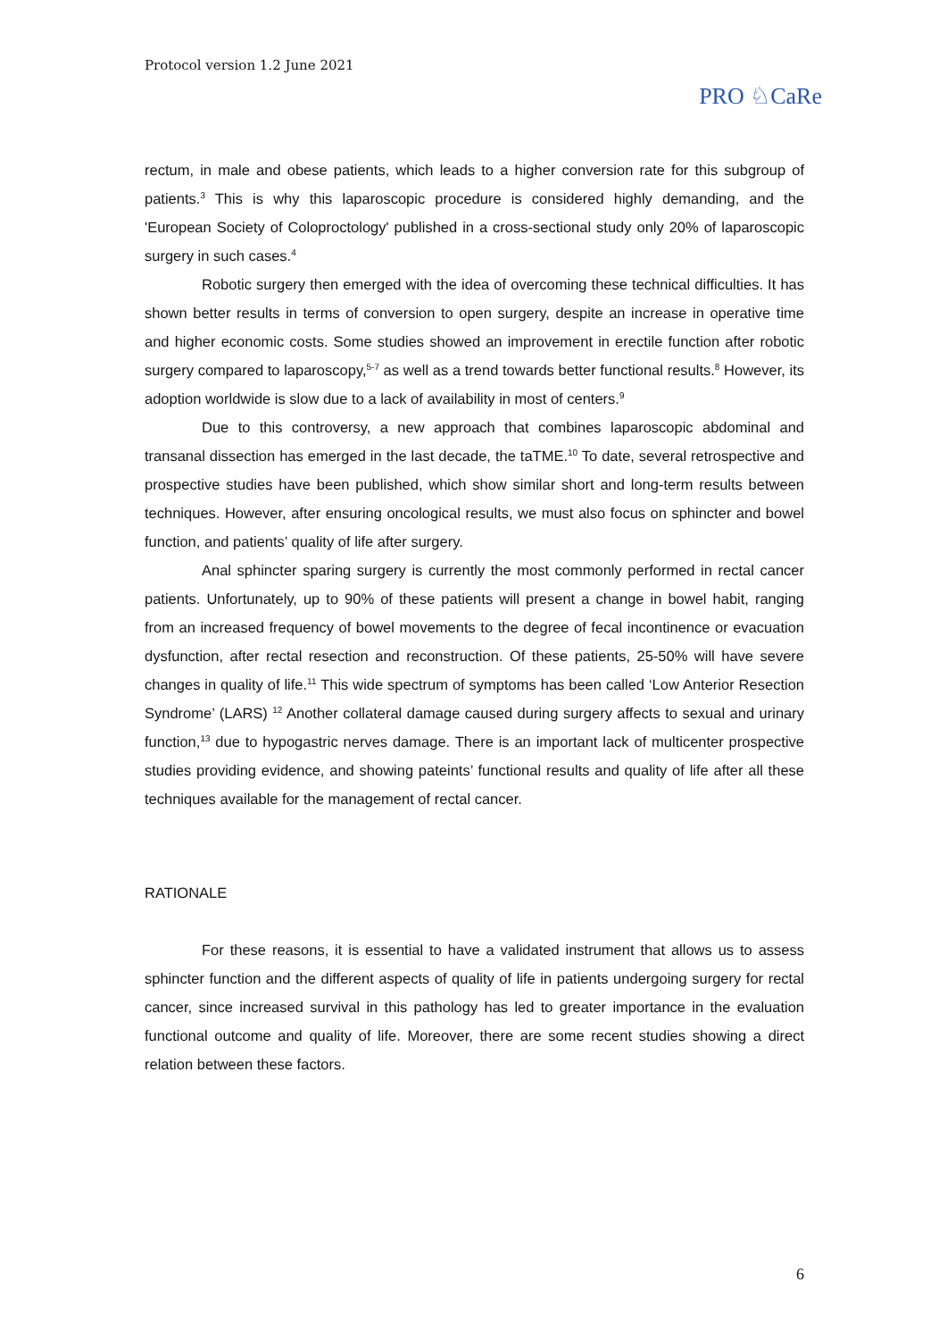Protocol version 1.2 June 2021
PRO ♘CaRe
rectum, in male and obese patients, which leads to a higher conversion rate for this subgroup of patients.<sup>3</sup> This is why this laparoscopic procedure is considered highly demanding, and the 'European Society of Coloproctology' published in a cross-sectional study only 20% of laparoscopic surgery in such cases.<sup>4</sup>
Robotic surgery then emerged with the idea of overcoming these technical difficulties. It has shown better results in terms of conversion to open surgery, despite an increase in operative time and higher economic costs. Some studies showed an improvement in erectile function after robotic surgery compared to laparoscopy,<sup>5-7</sup> as well as a trend towards better functional results.<sup>8</sup> However, its adoption worldwide is slow due to a lack of availability in most of centers.<sup>9</sup>
Due to this controversy, a new approach that combines laparoscopic abdominal and transanal dissection has emerged in the last decade, the taTME.<sup>10</sup> To date, several retrospective and prospective studies have been published, which show similar short and long-term results between techniques. However, after ensuring oncological results, we must also focus on sphincter and bowel function, and patients’ quality of life after surgery.
Anal sphincter sparing surgery is currently the most commonly performed in rectal cancer patients. Unfortunately, up to 90% of these patients will present a change in bowel habit, ranging from an increased frequency of bowel movements to the degree of fecal incontinence or evacuation dysfunction, after rectal resection and reconstruction. Of these patients, 25-50% will have severe changes in quality of life.<sup>11</sup> This wide spectrum of symptoms has been called ‘Low Anterior Resection Syndrome’ (LARS) <sup>12</sup> Another collateral damage caused during surgery affects to sexual and urinary function,<sup>13</sup> due to hypogastric nerves damage. There is an important lack of multicenter prospective studies providing evidence, and showing pateints’ functional results and quality of life after all these techniques available for the management of rectal cancer.
RATIONALE
For these reasons, it is essential to have a validated instrument that allows us to assess sphincter function and the different aspects of quality of life in patients undergoing surgery for rectal cancer, since increased survival in this pathology has led to greater importance in the evaluation functional outcome and quality of life. Moreover, there are some recent studies showing a direct relation between these factors.
6